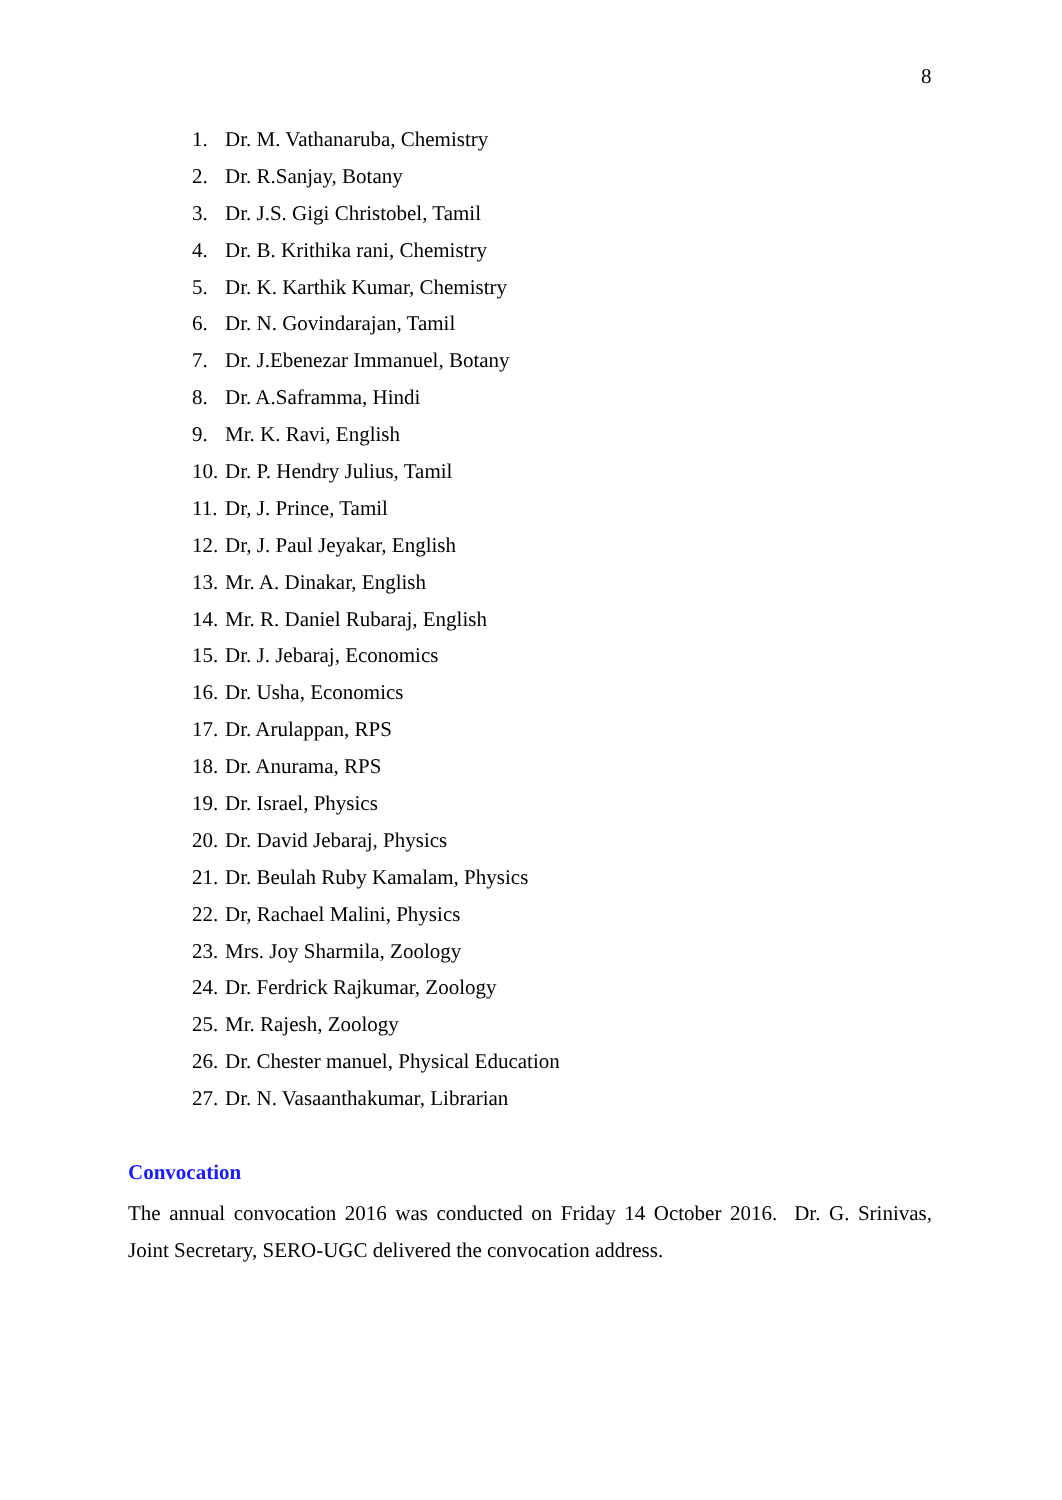8
1. Dr. M. Vathanaruba, Chemistry
2. Dr. R.Sanjay, Botany
3. Dr. J.S. Gigi Christobel, Tamil
4. Dr. B. Krithika rani, Chemistry
5. Dr. K. Karthik Kumar, Chemistry
6. Dr. N. Govindarajan, Tamil
7. Dr. J.Ebenezar Immanuel, Botany
8. Dr. A.Saframma, Hindi
9. Mr. K. Ravi, English
10. Dr. P. Hendry Julius, Tamil
11. Dr, J. Prince, Tamil
12. Dr, J. Paul Jeyakar, English
13. Mr. A. Dinakar, English
14. Mr. R. Daniel Rubaraj, English
15. Dr. J. Jebaraj, Economics
16. Dr. Usha, Economics
17. Dr. Arulappan, RPS
18. Dr. Anurama, RPS
19. Dr. Israel, Physics
20. Dr. David Jebaraj, Physics
21. Dr. Beulah Ruby Kamalam, Physics
22. Dr, Rachael Malini, Physics
23. Mrs. Joy Sharmila, Zoology
24. Dr. Ferdrick Rajkumar, Zoology
25. Mr. Rajesh, Zoology
26. Dr. Chester manuel, Physical Education
27. Dr. N. Vasaanthakumar, Librarian
Convocation
The annual convocation 2016 was conducted on Friday 14 October 2016. Dr. G. Srinivas, Joint Secretary, SERO-UGC delivered the convocation address.